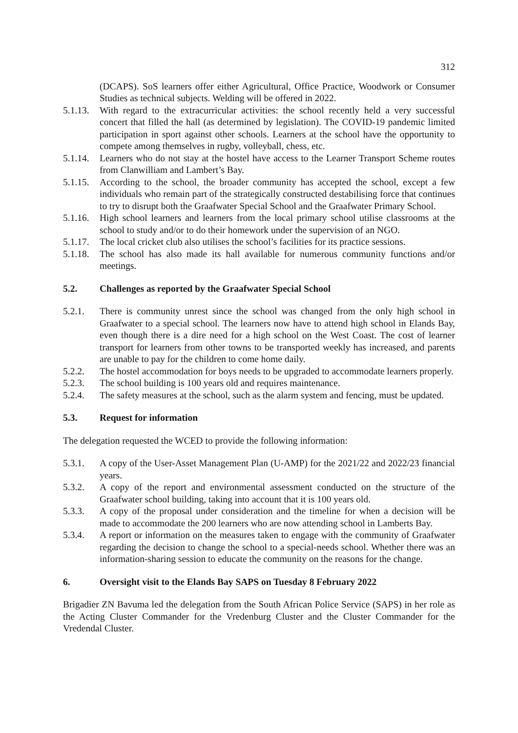312
(DCAPS). SoS learners offer either Agricultural, Office Practice, Woodwork or Consumer Studies as technical subjects. Welding will be offered in 2022.
5.1.13. With regard to the extracurricular activities: the school recently held a very successful concert that filled the hall (as determined by legislation). The COVID-19 pandemic limited participation in sport against other schools. Learners at the school have the opportunity to compete among themselves in rugby, volleyball, chess, etc.
5.1.14. Learners who do not stay at the hostel have access to the Learner Transport Scheme routes from Clanwilliam and Lambert’s Bay.
5.1.15. According to the school, the broader community has accepted the school, except a few individuals who remain part of the strategically constructed destabilising force that continues to try to disrupt both the Graafwater Special School and the Graafwater Primary School.
5.1.16. High school learners and learners from the local primary school utilise classrooms at the school to study and/or to do their homework under the supervision of an NGO.
5.1.17. The local cricket club also utilises the school’s facilities for its practice sessions.
5.1.18. The school has also made its hall available for numerous community functions and/or meetings.
5.2. Challenges as reported by the Graafwater Special School
5.2.1. There is community unrest since the school was changed from the only high school in Graafwater to a special school. The learners now have to attend high school in Elands Bay, even though there is a dire need for a high school on the West Coast. The cost of learner transport for learners from other towns to be transported weekly has increased, and parents are unable to pay for the children to come home daily.
5.2.2. The hostel accommodation for boys needs to be upgraded to accommodate learners properly.
5.2.3. The school building is 100 years old and requires maintenance.
5.2.4. The safety measures at the school, such as the alarm system and fencing, must be updated.
5.3. Request for information
The delegation requested the WCED to provide the following information:
5.3.1. A copy of the User-Asset Management Plan (U-AMP) for the 2021/22 and 2022/23 financial years.
5.3.2. A copy of the report and environmental assessment conducted on the structure of the Graafwater school building, taking into account that it is 100 years old.
5.3.3. A copy of the proposal under consideration and the timeline for when a decision will be made to accommodate the 200 learners who are now attending school in Lamberts Bay.
5.3.4. A report or information on the measures taken to engage with the community of Graafwater regarding the decision to change the school to a special-needs school. Whether there was an information-sharing session to educate the community on the reasons for the change.
6. Oversight visit to the Elands Bay SAPS on Tuesday 8 February 2022
Brigadier ZN Bavuma led the delegation from the South African Police Service (SAPS) in her role as the Acting Cluster Commander for the Vredenburg Cluster and the Cluster Commander for the Vredendal Cluster.